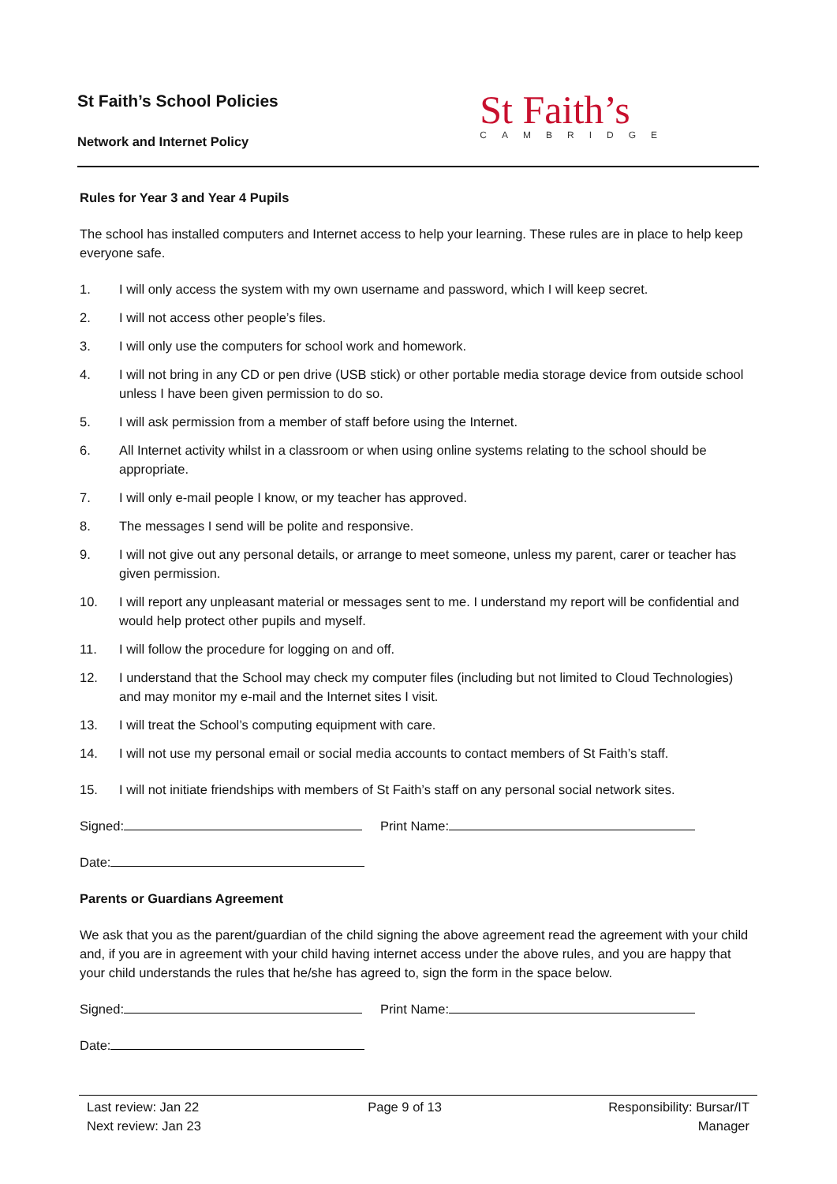St Faith’s School Policies
Network and Internet Policy
St Faith’s
CAMBRIDGE
Rules for Year 3 and Year 4 Pupils
The school has installed computers and Internet access to help your learning. These rules are in place to help keep everyone safe.
1. I will only access the system with my own username and password, which I will keep secret.
2. I will not access other people’s files.
3. I will only use the computers for school work and homework.
4. I will not bring in any CD or pen drive (USB stick) or other portable media storage device from outside school unless I have been given permission to do so.
5. I will ask permission from a member of staff before using the Internet.
6. All Internet activity whilst in a classroom or when using online systems relating to the school should be appropriate.
7. I will only e-mail people I know, or my teacher has approved.
8. The messages I send will be polite and responsive.
9. I will not give out any personal details, or arrange to meet someone, unless my parent, carer or teacher has given permission.
10. I will report any unpleasant material or messages sent to me. I understand my report will be confidential and would help protect other pupils and myself.
11. I will follow the procedure for logging on and off.
12. I understand that the School may check my computer files (including but not limited to Cloud Technologies) and may monitor my e-mail and the Internet sites I visit.
13. I will treat the School’s computing equipment with care.
14. I will not use my personal email or social media accounts to contact members of St Faith’s staff.
15. I will not initiate friendships with members of St Faith’s staff on any personal social network sites.
Signed: Print Name:
Date:
Parents or Guardians Agreement
We ask that you as the parent/guardian of the child signing the above agreement read the agreement with your child and, if you are in agreement with your child having internet access under the above rules, and you are happy that your child understands the rules that he/she has agreed to, sign the form in the space below.
Signed: Print Name:
Date:
Last review: Jan 22
Next review: Jan 23
Page 9 of 13 Responsibility: Bursar/IT
Manager